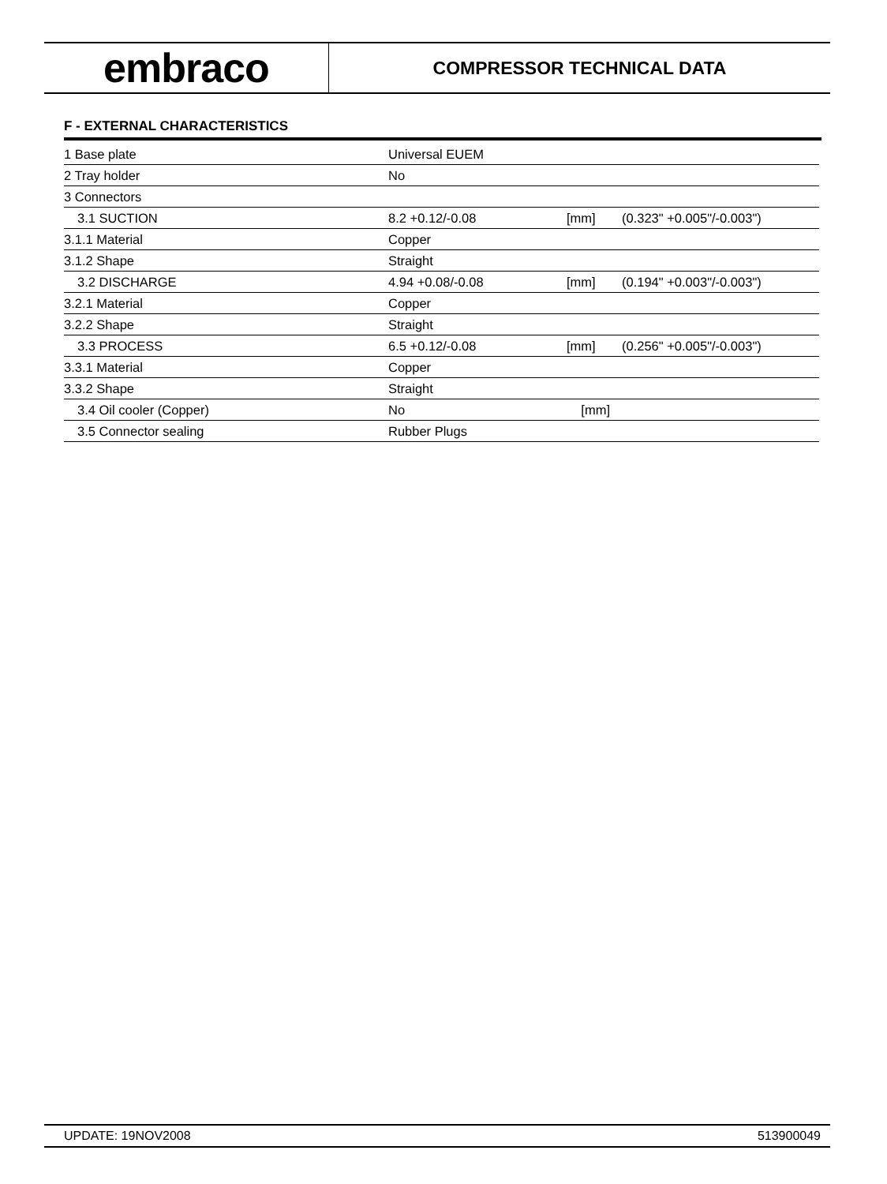embraco
COMPRESSOR TECHNICAL DATA
F - EXTERNAL CHARACTERISTICS
| 1 Base plate | Universal EUEM | | |
| 2 Tray holder | No | | |
| 3 Connectors | | | |
| 3.1 SUCTION | 8.2 +0.12/-0.08 | [mm] | (0.323" +0.005"/-0.003") |
| 3.1.1 Material | Copper | | |
| 3.1.2 Shape | Straight | | |
| 3.2 DISCHARGE | 4.94 +0.08/-0.08 | [mm] | (0.194" +0.003"/-0.003") |
| 3.2.1 Material | Copper | | |
| 3.2.2 Shape | Straight | | |
| 3.3 PROCESS | 6.5 +0.12/-0.08 | [mm] | (0.256" +0.005"/-0.003") |
| 3.3.1 Material | Copper | | |
| 3.3.2 Shape | Straight | | |
| 3.4 Oil cooler (Copper) | No | [mm] | |
| 3.5 Connector sealing | Rubber Plugs | | |
UPDATE: 19NOV2008 513900049